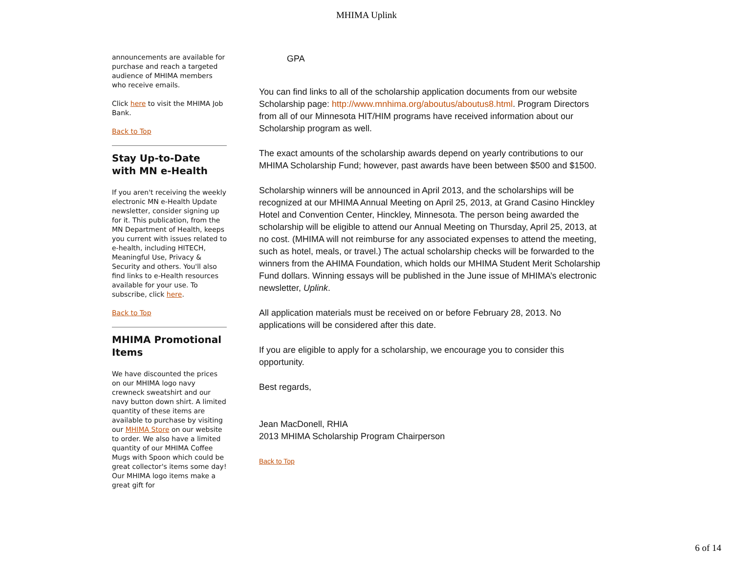MHIMA Uplink
announcements are available for purchase and reach a targeted audience of MHIMA members who receive emails.
Click here to visit the MHIMA Job Bank.
Back to Top
Stay Up-to-Date with MN e-Health
If you aren't receiving the weekly electronic MN e-Health Update newsletter, consider signing up for it. This publication, from the MN Department of Health, keeps you current with issues related to e-health, including HITECH, Meaningful Use, Privacy & Security and others. You'll also find links to e-Health resources available for your use. To subscribe, click here.
Back to Top
MHIMA Promotional Items
We have discounted the prices on our MHIMA logo navy crewneck sweatshirt and our navy button down shirt. A limited quantity of these items are available to purchase by visiting our MHIMA Store on our website to order. We also have a limited quantity of our MHIMA Coffee Mugs with Spoon which could be great collector's items some day! Our MHIMA logo items make a great gift for
GPA
You can find links to all of the scholarship application documents from our website Scholarship page: http://www.mnhima.org/aboutus/aboutus8.html. Program Directors from all of our Minnesota HIT/HIM programs have received information about our Scholarship program as well.
The exact amounts of the scholarship awards depend on yearly contributions to our MHIMA Scholarship Fund; however, past awards have been between $500 and $1500.
Scholarship winners will be announced in April 2013, and the scholarships will be recognized at our MHIMA Annual Meeting on April 25, 2013, at Grand Casino Hinckley Hotel and Convention Center, Hinckley, Minnesota. The person being awarded the scholarship will be eligible to attend our Annual Meeting on Thursday, April 25, 2013, at no cost. (MHIMA will not reimburse for any associated expenses to attend the meeting, such as hotel, meals, or travel.) The actual scholarship checks will be forwarded to the winners from the AHIMA Foundation, which holds our MHIMA Student Merit Scholarship Fund dollars. Winning essays will be published in the June issue of MHIMA’s electronic newsletter, Uplink.
All application materials must be received on or before February 28, 2013. No applications will be considered after this date.
If you are eligible to apply for a scholarship, we encourage you to consider this opportunity.
Best regards,
Jean MacDonell, RHIA
2013 MHIMA Scholarship Program Chairperson
Back to Top
6 of 14